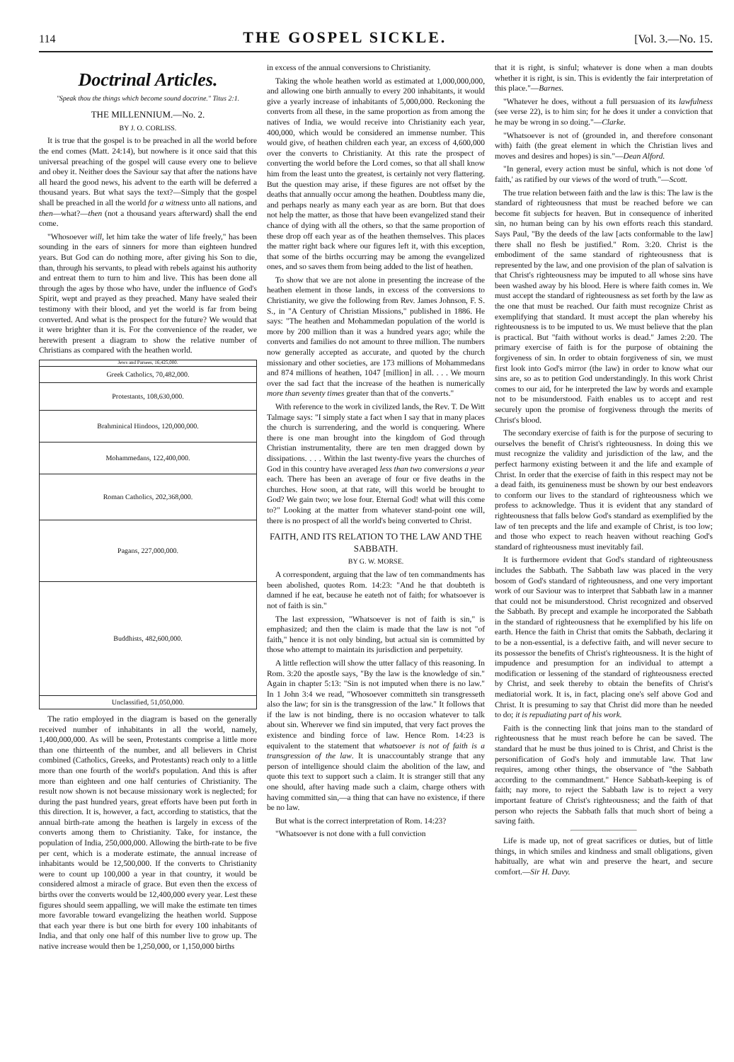114 THE GOSPEL SICKLE. [Vol. 3.—No. 15.
Doctrinal Articles.
"Speak thou the things which become sound doctrine." Titus 2:1.
THE MILLENNIUM.—No. 2.
BY J. O. CORLISS.
It is true that the gospel is to be preached in all the world before the end comes (Matt. 24:14), but nowhere is it once said that this universal preaching of the gospel will cause every one to believe and obey it. Neither does the Saviour say that after the nations have all heard the good news, his advent to the earth will be deferred a thousand years. But what says the text?—Simply that the gospel shall be preached in all the world for a witness unto all nations, and then—what?—then (not a thousand years afterward) shall the end come.
"Whosoever will, let him take the water of life freely," has been sounding in the ears of sinners for more than eighteen hundred years. But God can do nothing more, after giving his Son to die, than, through his servants, to plead with rebels against his authority and entreat them to turn to him and live. This has been done all through the ages by those who have, under the influence of God's Spirit, wept and prayed as they preached. Many have sealed their testimony with their blood, and yet the world is far from being converted. And what is the prospect for the future? We would that it were brighter than it is. For the convenience of the reader, we herewith present a diagram to show the relative number of Christians as compared with the heathen world.
Jews and Parsees, 16,425,000.
Greek Catholics, 70,482,000.
Protestants, 108,630,000.
Brahminical Hindoos, 120,000,000.
Mohammedans, 122,400,000.
Roman Catholics, 202,368,000.
Pagans, 227,000,000.
Buddhists, 482,600,000.
Unclassified, 51,050,000.
The ratio employed in the diagram is based on the generally received number of inhabitants in all the world, namely, 1,400,000,000. As will be seen, Protestants comprise a little more than one thirteenth of the number, and all believers in Christ combined (Catholics, Greeks, and Protestants) reach only to a little more than one fourth of the world's population. And this is after more than eighteen and one half centuries of Christianity. The result now shown is not because missionary work is neglected; for during the past hundred years, great efforts have been put forth in this direction. It is, however, a fact, according to statistics, that the annual birth-rate among the heathen is largely in excess of the converts among them to Christianity. Take, for instance, the population of India, 250,000,000. Allowing the birth-rate to be five per cent, which is a moderate estimate, the annual increase of inhabitants would be 12,500,000. If the converts to Christianity were to count up 100,000 a year in that country, it would be considered almost a miracle of grace. But even then the excess of births over the converts would be 12,400,000 every year. Lest these figures should seem appalling, we will make the estimate ten times more favorable toward evangelizing the heathen world. Suppose that each year there is but one birth for every 100 inhabitants of India, and that only one half of this number live to grow up. The native increase would then be 1,250,000, or 1,150,000 births
in excess of the annual conversions to Christianity.
Taking the whole heathen world as estimated at 1,000,000,000, and allowing one birth annually to every 200 inhabitants, it would give a yearly increase of inhabitants of 5,000,000. Reckoning the converts from all these, in the same proportion as from among the natives of India, we would receive into Christianity each year, 400,000, which would be considered an immense number. This would give, of heathen children each year, an excess of 4,600,000 over the converts to Christianity. At this rate the prospect of converting the world before the Lord comes, so that all shall know him from the least unto the greatest, is certainly not very flattering. But the question may arise, if these figures are not offset by the deaths that annually occur among the heathen. Doubtless many die, and perhaps nearly as many each year as are born. But that does not help the matter, as those that have been evangelized stand their chance of dying with all the others, so that the same proportion of these drop off each year as of the heathen themselves. This places the matter right back where our figures left it, with this exception, that some of the births occurring may be among the evangelized ones, and so saves them from being added to the list of heathen.
To show that we are not alone in presenting the increase of the heathen element in those lands, in excess of the conversions to Christianity, we give the following from Rev. James Johnson, F. S. S., in "A Century of Christian Missions," published in 1886. He says: "The heathen and Mohammedan population of the world is more by 200 million than it was a hundred years ago; while the converts and families do not amount to three million. The numbers now generally accepted as accurate, and quoted by the church missionary and other societies, are 173 millions of Mohammedans and 874 millions of heathen, 1047 [million] in all. . . . We mourn over the sad fact that the increase of the heathen is numerically more than seventy times greater than that of the converts."
With reference to the work in civilized lands, the Rev. T. De Witt Talmage says: "I simply state a fact when I say that in many places the church is surrendering, and the world is conquering. Where there is one man brought into the kingdom of God through Christian instrumentality, there are ten men dragged down by dissipations. . . . Within the last twenty-five years the churches of God in this country have averaged less than two conversions a year each. There has been an average of four or five deaths in the churches. How soon, at that rate, will this world be brought to God? We gain two; we lose four. Eternal God! what will this come to?" Looking at the matter from whatever stand-point one will, there is no prospect of all the world's being converted to Christ.
FAITH, AND ITS RELATION TO THE LAW AND THE SABBATH.
BY G. W. MORSE.
A correspondent, arguing that the law of ten commandments has been abolished, quotes Rom. 14:23: "And he that doubteth is damned if he eat, because he eateth not of faith; for whatsoever is not of faith is sin."
The last expression, "Whatsoever is not of faith is sin," is emphasized; and then the claim is made that the law is not "of faith," hence it is not only binding, but actual sin is committed by those who attempt to maintain its jurisdiction and perpetuity.
A little reflection will show the utter fallacy of this reasoning. In Rom. 3:20 the apostle says, "By the law is the knowledge of sin." Again in chapter 5:13: "Sin is not imputed when there is no law." In 1 John 3:4 we read, "Whosoever committeth sin transgresseth also the law; for sin is the transgression of the law." It follows that if the law is not binding, there is no occasion whatever to talk about sin. Wherever we find sin imputed, that very fact proves the existence and binding force of law. Hence Rom. 14:23 is equivalent to the statement that whatsoever is not of faith is a transgression of the law. It is unaccountably strange that any person of intelligence should claim the abolition of the law, and quote this text to support such a claim. It is stranger still that any one should, after having made such a claim, charge others with having committed sin,—a thing that can have no existence, if there be no law.
But what is the correct interpretation of Rom. 14:23?
"Whatsoever is not done with a full conviction
that it is right, is sinful; whatever is done when a man doubts whether it is right, is sin. This is evidently the fair interpretation of this place."—Barnes.
"Whatever he does, without a full persuasion of its lawfulness (see verse 22), is to him sin; for he does it under a conviction that he may be wrong in so doing."—Clarke.
"Whatsoever is not of (grounded in, and therefore consonant with) faith (the great element in which the Christian lives and moves and desires and hopes) is sin."—Dean Alford.
"In general, every action must be sinful, which is not done 'of faith,' as ratified by our views of the word of truth."—Scott.
The true relation between faith and the law is this: The law is the standard of righteousness that must be reached before we can become fit subjects for heaven. But in consequence of inherited sin, no human being can by his own efforts reach this standard. Says Paul, "By the deeds of the law [acts conformable to the law] there shall no flesh be justified." Rom. 3:20. Christ is the embodiment of the same standard of righteousness that is represented by the law, and one provision of the plan of salvation is that Christ's righteousness may be imputed to all whose sins have been washed away by his blood. Here is where faith comes in. We must accept the standard of righteousness as set forth by the law as the one that must be reached. Our faith must recognize Christ as exemplifying that standard. It must accept the plan whereby his righteousness is to be imputed to us. We must believe that the plan is practical. But "faith without works is dead." James 2:20. The primary exercise of faith is for the purpose of obtaining the forgiveness of sin. In order to obtain forgiveness of sin, we must first look into God's mirror (the law) in order to know what our sins are, so as to petition God understandingly. In this work Christ comes to our aid, for he interpreted the law by words and example not to be misunderstood. Faith enables us to accept and rest securely upon the promise of forgiveness through the merits of Christ's blood.
The secondary exercise of faith is for the purpose of securing to ourselves the benefit of Christ's righteousness. In doing this we must recognize the validity and jurisdiction of the law, and the perfect harmony existing between it and the life and example of Christ. In order that the exercise of faith in this respect may not be a dead faith, its genuineness must be shown by our best endeavors to conform our lives to the standard of righteousness which we profess to acknowledge. Thus it is evident that any standard of righteousness that falls below God's standard as exemplified by the law of ten precepts and the life and example of Christ, is too low; and those who expect to reach heaven without reaching God's standard of righteousness must inevitably fail.
It is furthermore evident that God's standard of righteousness includes the Sabbath. The Sabbath law was placed in the very bosom of God's standard of righteousness, and one very important work of our Saviour was to interpret that Sabbath law in a manner that could not be misunderstood. Christ recognized and observed the Sabbath. By precept and example he incorporated the Sabbath in the standard of righteousness that he exemplified by his life on earth. Hence the faith in Christ that omits the Sabbath, declaring it to be a non-essential, is a defective faith, and will never secure to its possessor the benefits of Christ's righteousness. It is the hight of impudence and presumption for an individual to attempt a modification or lessening of the standard of righteousness erected by Christ, and seek thereby to obtain the benefits of Christ's mediatorial work. It is, in fact, placing one's self above God and Christ. It is presuming to say that Christ did more than he needed to do; it is repudiating part of his work.
Faith is the connecting link that joins man to the standard of righteousness that he must reach before he can be saved. The standard that he must be thus joined to is Christ, and Christ is the personification of God's holy and immutable law. That law requires, among other things, the observance of "the Sabbath according to the commandment." Hence Sabbath-keeping is of faith; nay more, to reject the Sabbath law is to reject a very important feature of Christ's righteousness; and the faith of that person who rejects the Sabbath falls that much short of being a saving faith.
Life is made up, not of great sacrifices or duties, but of little things, in which smiles and kindness and small obligations, given habitually, are what win and preserve the heart, and secure comfort.—Sir H. Davy.